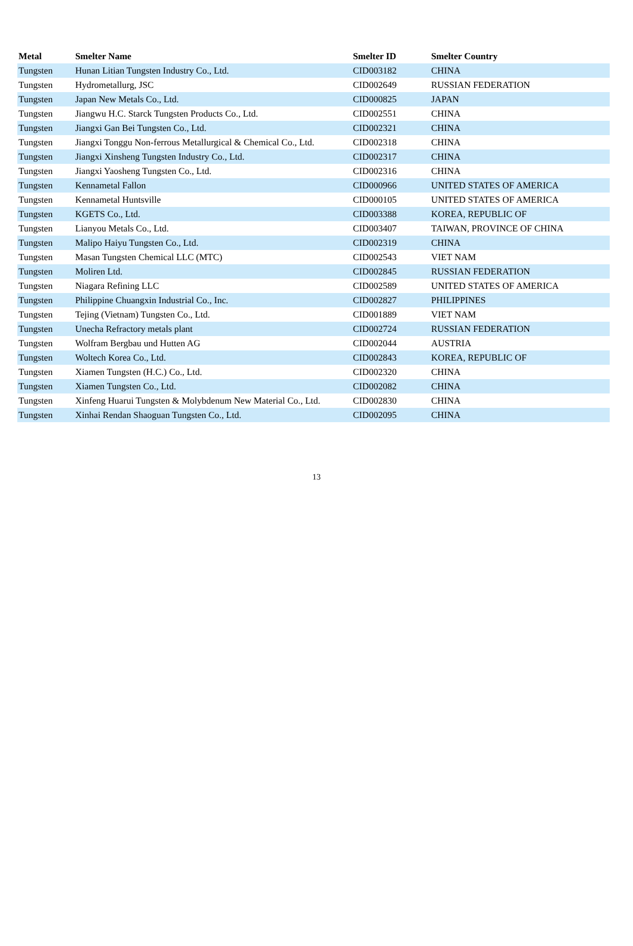| Metal | Smelter Name | Smelter ID | Smelter Country |
| --- | --- | --- | --- |
| Tungsten | Hunan Litian Tungsten Industry Co., Ltd. | CID003182 | CHINA |
| Tungsten | Hydrometallurg, JSC | CID002649 | RUSSIAN FEDERATION |
| Tungsten | Japan New Metals Co., Ltd. | CID000825 | JAPAN |
| Tungsten | Jiangwu H.C. Starck Tungsten Products Co., Ltd. | CID002551 | CHINA |
| Tungsten | Jiangxi Gan Bei Tungsten Co., Ltd. | CID002321 | CHINA |
| Tungsten | Jiangxi Tonggu Non-ferrous Metallurgical & Chemical Co., Ltd. | CID002318 | CHINA |
| Tungsten | Jiangxi Xinsheng Tungsten Industry Co., Ltd. | CID002317 | CHINA |
| Tungsten | Jiangxi Yaosheng Tungsten Co., Ltd. | CID002316 | CHINA |
| Tungsten | Kennametal Fallon | CID000966 | UNITED STATES OF AMERICA |
| Tungsten | Kennametal Huntsville | CID000105 | UNITED STATES OF AMERICA |
| Tungsten | KGETS Co., Ltd. | CID003388 | KOREA, REPUBLIC OF |
| Tungsten | Lianyou Metals Co., Ltd. | CID003407 | TAIWAN, PROVINCE OF CHINA |
| Tungsten | Malipo Haiyu Tungsten Co., Ltd. | CID002319 | CHINA |
| Tungsten | Masan Tungsten Chemical LLC (MTC) | CID002543 | VIET NAM |
| Tungsten | Moliren Ltd. | CID002845 | RUSSIAN FEDERATION |
| Tungsten | Niagara Refining LLC | CID002589 | UNITED STATES OF AMERICA |
| Tungsten | Philippine Chuangxin Industrial Co., Inc. | CID002827 | PHILIPPINES |
| Tungsten | Tejing (Vietnam) Tungsten Co., Ltd. | CID001889 | VIET NAM |
| Tungsten | Unecha Refractory metals plant | CID002724 | RUSSIAN FEDERATION |
| Tungsten | Wolfram Bergbau und Hutten AG | CID002044 | AUSTRIA |
| Tungsten | Woltech Korea Co., Ltd. | CID002843 | KOREA, REPUBLIC OF |
| Tungsten | Xiamen Tungsten (H.C.) Co., Ltd. | CID002320 | CHINA |
| Tungsten | Xiamen Tungsten Co., Ltd. | CID002082 | CHINA |
| Tungsten | Xinfeng Huarui Tungsten & Molybdenum New Material Co., Ltd. | CID002830 | CHINA |
| Tungsten | Xinhai Rendan Shaoguan Tungsten Co., Ltd. | CID002095 | CHINA |
13